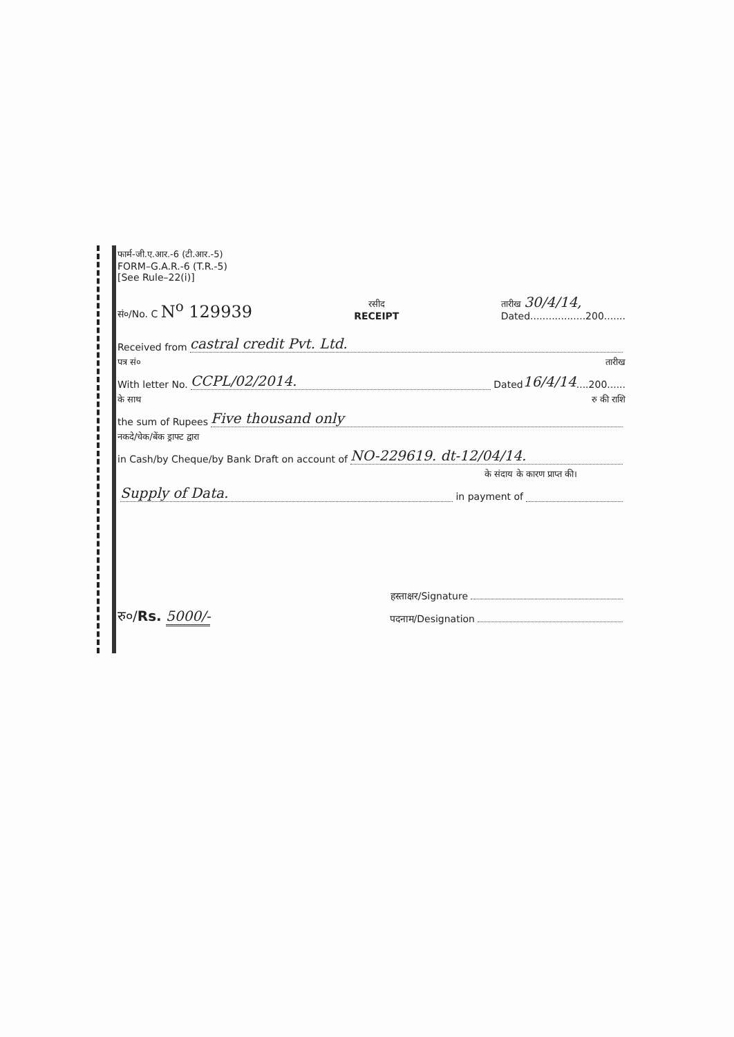फार्म-जी.ए.आर.-6 (टी.आर.-5)
FORM–G.A.R.-6 (T.R.-5)
[See Rule–22(i)]
सं०/No. C N<sup>o</sup> 129939
रसीद
RECEIPT
तारीख 30/4/14,
Dated..................200.......
Received from castral credit Pvt. Ltd.
पत्र सं० तारीख
With letter No. CCPL/02/2014. Dated 16/4/14....200......
के साथ रु की राशि
the sum of Rupees Five thousand only
नकदे/चेक/बेंक ड्राफ्ट द्वारा
in Cash/by Cheque/by Bank Draft on account of NO-229619. dt-12/04/14.
के संदाय के कारण प्राप्त की।
Supply of Data. in payment of
हस्ताक्षर/Signature
रु०/Rs. 5000/- पदनाम/Designation